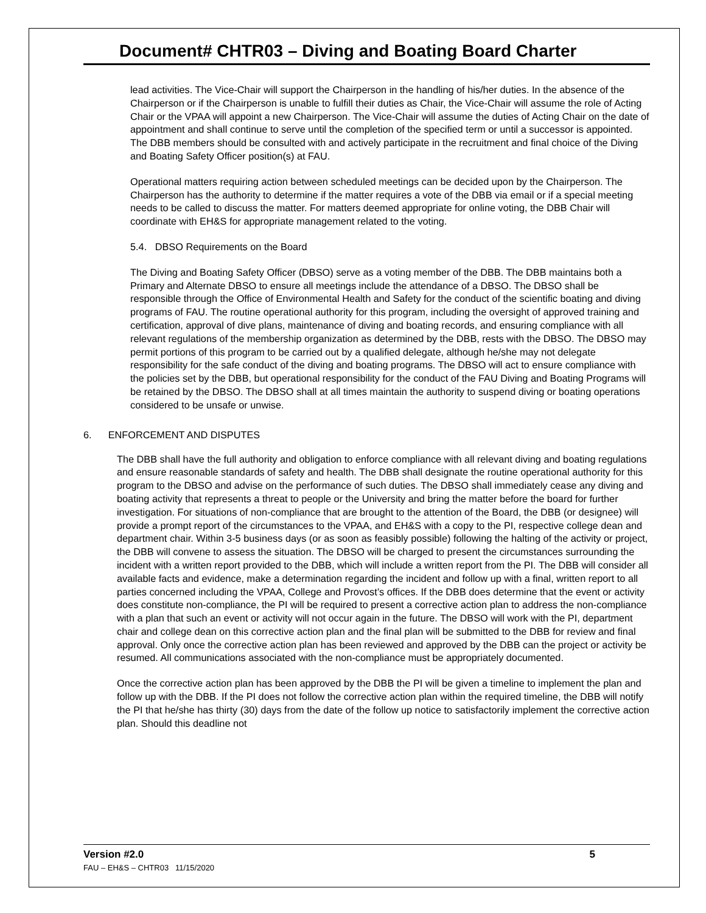Document# CHTR03 – Diving and Boating Board Charter
lead activities. The Vice-Chair will support the Chairperson in the handling of his/her duties. In the absence of the Chairperson or if the Chairperson is unable to fulfill their duties as Chair, the Vice-Chair will assume the role of Acting Chair or the VPAA will appoint a new Chairperson. The Vice-Chair will assume the duties of Acting Chair on the date of appointment and shall continue to serve until the completion of the specified term or until a successor is appointed. The DBB members should be consulted with and actively participate in the recruitment and final choice of the Diving and Boating Safety Officer position(s) at FAU.
Operational matters requiring action between scheduled meetings can be decided upon by the Chairperson. The Chairperson has the authority to determine if the matter requires a vote of the DBB via email or if a special meeting needs to be called to discuss the matter. For matters deemed appropriate for online voting, the DBB Chair will coordinate with EH&S for appropriate management related to the voting.
5.4. DBSO Requirements on the Board
The Diving and Boating Safety Officer (DBSO) serve as a voting member of the DBB. The DBB maintains both a Primary and Alternate DBSO to ensure all meetings include the attendance of a DBSO. The DBSO shall be responsible through the Office of Environmental Health and Safety for the conduct of the scientific boating and diving programs of FAU. The routine operational authority for this program, including the oversight of approved training and certification, approval of dive plans, maintenance of diving and boating records, and ensuring compliance with all relevant regulations of the membership organization as determined by the DBB, rests with the DBSO. The DBSO may permit portions of this program to be carried out by a qualified delegate, although he/she may not delegate responsibility for the safe conduct of the diving and boating programs. The DBSO will act to ensure compliance with the policies set by the DBB, but operational responsibility for the conduct of the FAU Diving and Boating Programs will be retained by the DBSO. The DBSO shall at all times maintain the authority to suspend diving or boating operations considered to be unsafe or unwise.
6. ENFORCEMENT AND DISPUTES
The DBB shall have the full authority and obligation to enforce compliance with all relevant diving and boating regulations and ensure reasonable standards of safety and health. The DBB shall designate the routine operational authority for this program to the DBSO and advise on the performance of such duties. The DBSO shall immediately cease any diving and boating activity that represents a threat to people or the University and bring the matter before the board for further investigation. For situations of non-compliance that are brought to the attention of the Board, the DBB (or designee) will provide a prompt report of the circumstances to the VPAA, and EH&S with a copy to the PI, respective college dean and department chair. Within 3-5 business days (or as soon as feasibly possible) following the halting of the activity or project, the DBB will convene to assess the situation. The DBSO will be charged to present the circumstances surrounding the incident with a written report provided to the DBB, which will include a written report from the PI. The DBB will consider all available facts and evidence, make a determination regarding the incident and follow up with a final, written report to all parties concerned including the VPAA, College and Provost’s offices. If the DBB does determine that the event or activity does constitute non-compliance, the PI will be required to present a corrective action plan to address the non-compliance with a plan that such an event or activity will not occur again in the future. The DBSO will work with the PI, department chair and college dean on this corrective action plan and the final plan will be submitted to the DBB for review and final approval. Only once the corrective action plan has been reviewed and approved by the DBB can the project or activity be resumed. All communications associated with the non-compliance must be appropriately documented.
Once the corrective action plan has been approved by the DBB the PI will be given a timeline to implement the plan and follow up with the DBB. If the PI does not follow the corrective action plan within the required timeline, the DBB will notify the PI that he/she has thirty (30) days from the date of the follow up notice to satisfactorily implement the corrective action plan. Should this deadline not
Version #2.0 5
FAU – EH&S – CHTR03 11/15/2020